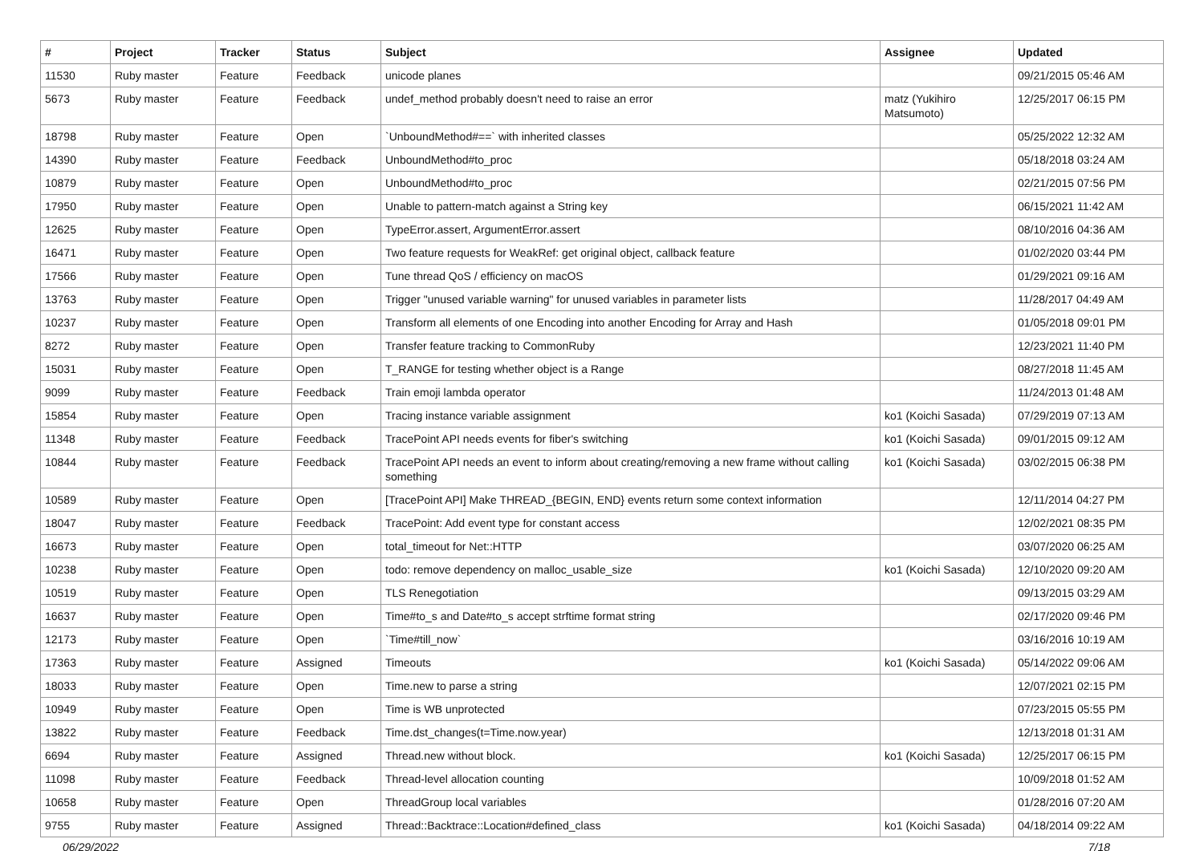| # | Project | Tracker | Status | Subject | Assignee | Updated |
| --- | --- | --- | --- | --- | --- | --- |
| 11530 | Ruby master | Feature | Feedback | unicode planes | | 09/21/2015 05:46 AM |
| 5673 | Ruby master | Feature | Feedback | undef_method probably doesn't need to raise an error | matz (Yukihiro Matsumoto) | 12/25/2017 06:15 PM |
| 18798 | Ruby master | Feature | Open | `UnboundMethod#==` with inherited classes | | 05/25/2022 12:32 AM |
| 14390 | Ruby master | Feature | Feedback | UnboundMethod#to_proc | | 05/18/2018 03:24 AM |
| 10879 | Ruby master | Feature | Open | UnboundMethod#to_proc | | 02/21/2015 07:56 PM |
| 17950 | Ruby master | Feature | Open | Unable to pattern-match against a String key | | 06/15/2021 11:42 AM |
| 12625 | Ruby master | Feature | Open | TypeError.assert, ArgumentError.assert | | 08/10/2016 04:36 AM |
| 16471 | Ruby master | Feature | Open | Two feature requests for WeakRef: get original object, callback feature | | 01/02/2020 03:44 PM |
| 17566 | Ruby master | Feature | Open | Tune thread QoS / efficiency on macOS | | 01/29/2021 09:16 AM |
| 13763 | Ruby master | Feature | Open | Trigger "unused variable warning" for unused variables in parameter lists | | 11/28/2017 04:49 AM |
| 10237 | Ruby master | Feature | Open | Transform all elements of one Encoding into another Encoding for Array and Hash | | 01/05/2018 09:01 PM |
| 8272 | Ruby master | Feature | Open | Transfer feature tracking to CommonRuby | | 12/23/2021 11:40 PM |
| 15031 | Ruby master | Feature | Open | T_RANGE for testing whether object is a Range | | 08/27/2018 11:45 AM |
| 9099 | Ruby master | Feature | Feedback | Train emoji lambda operator | | 11/24/2013 01:48 AM |
| 15854 | Ruby master | Feature | Open | Tracing instance variable assignment | ko1 (Koichi Sasada) | 07/29/2019 07:13 AM |
| 11348 | Ruby master | Feature | Feedback | TracePoint API needs events for fiber's switching | ko1 (Koichi Sasada) | 09/01/2015 09:12 AM |
| 10844 | Ruby master | Feature | Feedback | TracePoint API needs an event to inform about creating/removing a new frame without calling something | ko1 (Koichi Sasada) | 03/02/2015 06:38 PM |
| 10589 | Ruby master | Feature | Open | [TracePoint API] Make THREAD_{BEGIN, END} events return some context information | | 12/11/2014 04:27 PM |
| 18047 | Ruby master | Feature | Feedback | TracePoint: Add event type for constant access | | 12/02/2021 08:35 PM |
| 16673 | Ruby master | Feature | Open | total_timeout for Net::HTTP | | 03/07/2020 06:25 AM |
| 10238 | Ruby master | Feature | Open | todo: remove dependency on malloc_usable_size | ko1 (Koichi Sasada) | 12/10/2020 09:20 AM |
| 10519 | Ruby master | Feature | Open | TLS Renegotiation | | 09/13/2015 03:29 AM |
| 16637 | Ruby master | Feature | Open | Time#to_s and Date#to_s accept strftime format string | | 02/17/2020 09:46 PM |
| 12173 | Ruby master | Feature | Open | `Time#till_now` | | 03/16/2016 10:19 AM |
| 17363 | Ruby master | Feature | Assigned | Timeouts | ko1 (Koichi Sasada) | 05/14/2022 09:06 AM |
| 18033 | Ruby master | Feature | Open | Time.new to parse a string | | 12/07/2021 02:15 PM |
| 10949 | Ruby master | Feature | Open | Time is WB unprotected | | 07/23/2015 05:55 PM |
| 13822 | Ruby master | Feature | Feedback | Time.dst_changes(t=Time.now.year) | | 12/13/2018 01:31 AM |
| 6694 | Ruby master | Feature | Assigned | Thread.new without block. | ko1 (Koichi Sasada) | 12/25/2017 06:15 PM |
| 11098 | Ruby master | Feature | Feedback | Thread-level allocation counting | | 10/09/2018 01:52 AM |
| 10658 | Ruby master | Feature | Open | ThreadGroup local variables | | 01/28/2016 07:20 AM |
| 9755 | Ruby master | Feature | Assigned | Thread::Backtrace::Location#defined_class | ko1 (Koichi Sasada) | 04/18/2014 09:22 AM |
06/29/2022 7/18